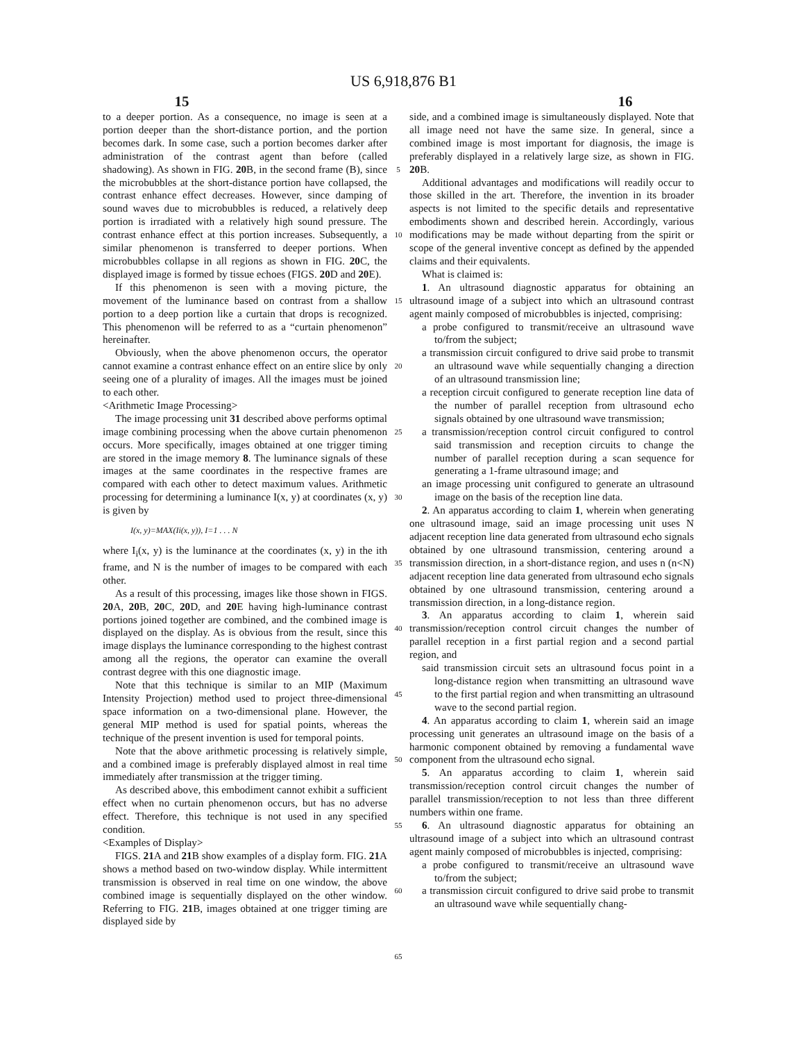US 6,918,876 B1
15 16
to a deeper portion. As a consequence, no image is seen at a portion deeper than the short-distance portion, and the portion becomes dark. In some case, such a portion becomes darker after administration of the contrast agent than before (called shadowing). As shown in FIG. 20 B, in the second frame (B), since the microbubbles at the short-distance portion have collapsed, the contrast enhance effect decreases. However, since damping of sound waves due to microbubbles is reduced, a relatively deep portion is irradiated with a relatively high sound pressure. The contrast enhance effect at this portion increases. Subsequently, a similar phenomenon is transferred to deeper portions. When microbubbles collapse in all regions as shown in FIG. 20 C, the displayed image is formed by tissue echoes (FIGS. 20 D and 20 E).
If this phenomenon is seen with a moving picture, the movement of the luminance based on contrast from a shallow portion to a deep portion like a curtain that drops is recognized. This phenomenon will be referred to as a “curtain phenomenon” hereinafter.
Obviously, when the above phenomenon occurs, the operator cannot examine a contrast enhance effect on an entire slice by only seeing one of a plurality of images. All the images must be joined to each other.
<Arithmetic Image Processing>
The image processing unit 31 described above performs optimal image combining processing when the above curtain phenomenon occurs. More specifically, images obtained at one trigger timing are stored in the image memory 8. The luminance signals of these images at the same coordinates in the respective frames are compared with each other to detect maximum values. Arithmetic processing for determining a luminance I(x, y) at coordinates (x, y) is given by
I(x, y)=MAX(Ii(x, y)), I=1 . . . N
where I<sub>i</sub>(x, y) is the luminance at the coordinates (x, y) in the ith frame, and N is the number of images to be compared with each other.
As a result of this processing, images like those shown in FIGS. 20 A, 20 B, 20 C, 20 D, and 20 E having high-luminance contrast portions joined together are combined, and the combined image is displayed on the display. As is obvious from the result, since this image displays the luminance corresponding to the highest contrast among all the regions, the operator can examine the overall contrast degree with this one diagnostic image.
Note that this technique is similar to an MIP (Maximum Intensity Projection) method used to project three-dimensional space information on a two-dimensional plane. However, the general MIP method is used for spatial points, whereas the technique of the present invention is used for temporal points.
Note that the above arithmetic processing is relatively simple, and a combined image is preferably displayed almost in real time immediately after transmission at the trigger timing.
As described above, this embodiment cannot exhibit a sufficient effect when no curtain phenomenon occurs, but has no adverse effect. Therefore, this technique is not used in any specified condition.
<Examples of Display>
FIGS. 21 A and 21 B show examples of a display form. FIG. 21 A shows a method based on two-window display. While intermittent transmission is observed in real time on one window, the above combined image is sequentially displayed on the other window. Referring to FIG. 21 B, images obtained at one trigger timing are displayed side by
5
10
15
20
25
30
35
40
45
50
55
60
65
side, and a combined image is simultaneously displayed. Note that all image need not have the same size. In general, since a combined image is most important for diagnosis, the image is preferably displayed in a relatively large size, as shown in FIG. 20 B.
Additional advantages and modifications will readily occur to those skilled in the art. Therefore, the invention in its broader aspects is not limited to the specific details and representative embodiments shown and described herein. Accordingly, various modifications may be made without departing from the spirit or scope of the general inventive concept as defined by the appended claims and their equivalents.
What is claimed is:
1. An ultrasound diagnostic apparatus for obtaining an ultrasound image of a subject into which an ultrasound contrast agent mainly composed of microbubbles is injected, comprising:
a probe configured to transmit/receive an ultrasound wave to/from the subject;
a transmission circuit configured to drive said probe to transmit an ultrasound wave while sequentially changing a direction of an ultrasound transmission line;
a reception circuit configured to generate reception line data of the number of parallel reception from ultrasound echo signals obtained by one ultrasound wave transmission;
a transmission/reception control circuit configured to control said transmission and reception circuits to change the number of parallel reception during a scan sequence for generating a 1-frame ultrasound image; and
an image processing unit configured to generate an ultrasound image on the basis of the reception line data.
2. An apparatus according to claim 1, wherein when generating one ultrasound image, said an image processing unit uses N adjacent reception line data generated from ultrasound echo signals obtained by one ultrasound transmission, centering around a transmission direction, in a short-distance region, and uses n (n<N) adjacent reception line data generated from ultrasound echo signals obtained by one ultrasound transmission, centering around a transmission direction, in a long-distance region.
3. An apparatus according to claim 1, wherein said transmission/reception control circuit changes the number of parallel reception in a first partial region and a second partial region, and
said transmission circuit sets an ultrasound focus point in a long-distance region when transmitting an ultrasound wave to the first partial region and when transmitting an ultrasound wave to the second partial region.
4. An apparatus according to claim 1, wherein said an image processing unit generates an ultrasound image on the basis of a harmonic component obtained by removing a fundamental wave component from the ultrasound echo signal.
5. An apparatus according to claim 1, wherein said transmission/reception control circuit changes the number of parallel transmission/reception to not less than three different numbers within one frame.
6. An ultrasound diagnostic apparatus for obtaining an ultrasound image of a subject into which an ultrasound contrast agent mainly composed of microbubbles is injected, comprising:
a probe configured to transmit/receive an ultrasound wave to/from the subject;
a transmission circuit configured to drive said probe to transmit an ultrasound wave while sequentially chang-